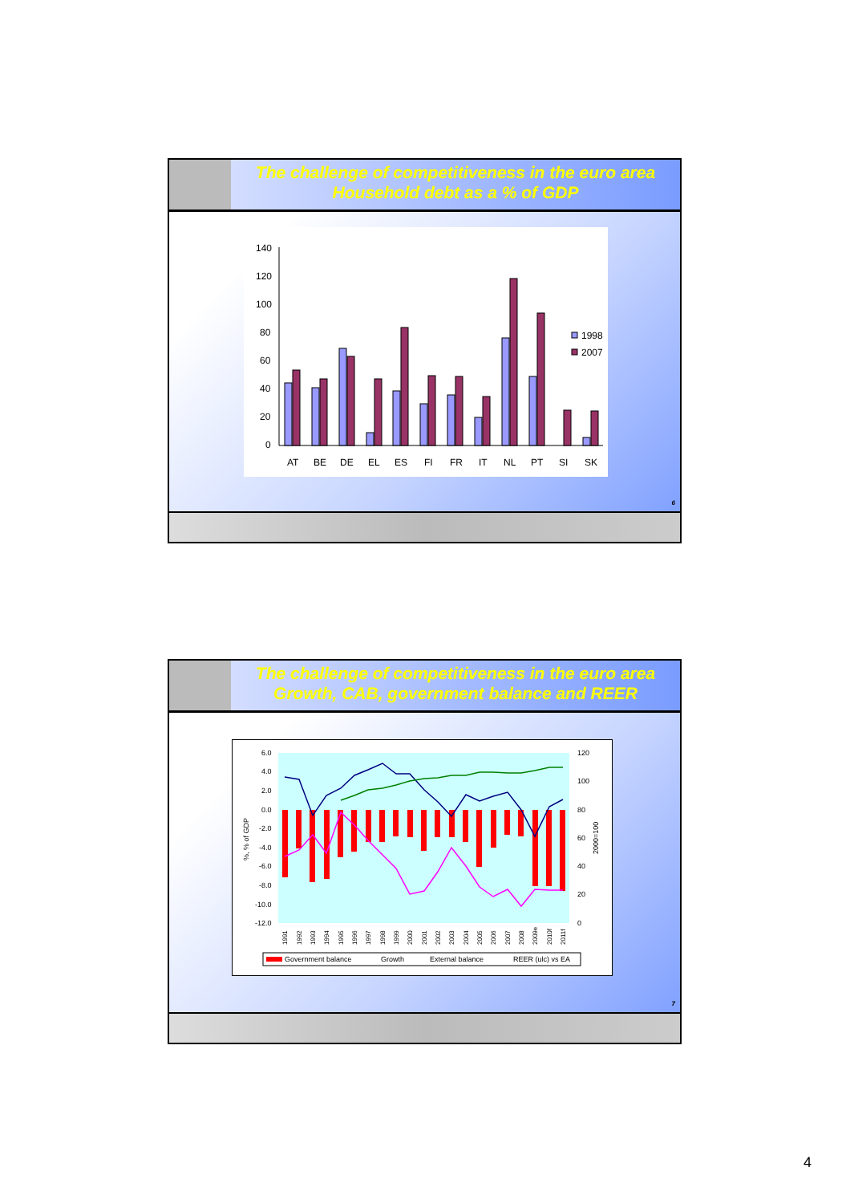The challenge of competitiveness in the euro area
Household debt as a % of GDP
140
120
100
80
60
40
20
0
1998
2007
AT
BE
DE
EL
ES
FI
FR
IT
NL
PT
SI
SK
6
The challenge of competitiveness in the euro area
Growth, CAB, government balance and REER
6.0
4.0
2.0
0.0
-2.0
-4.0
-6.0
-8.0
-10.0
-12.0
120
100
80
60
40
20
0
%, % of GDP
2000=100
Government balance
Growth
External balance
REER (ulc) vs EA
1991
1992
1993
1994
1995
1996
1997
1998
1999
2000
2001
2002
2003
2004
2005
2006
2007
2008
2009e
2010f
2011f
7
4